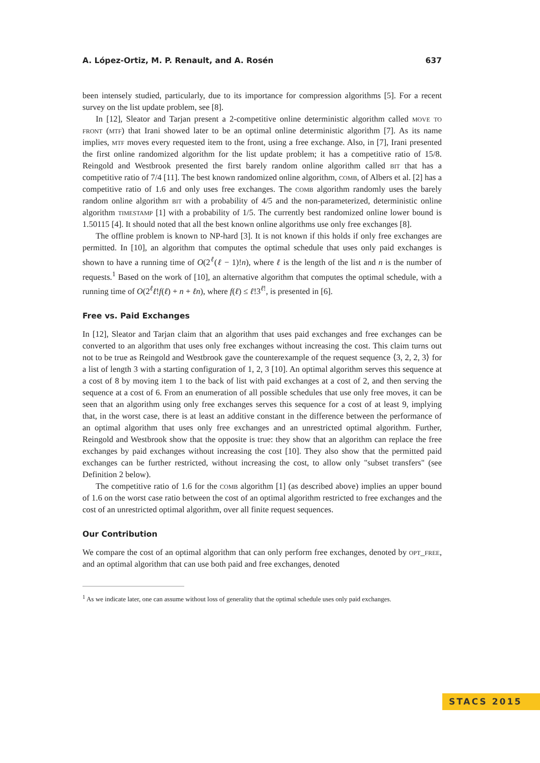A. López-Ortiz, M. P. Renault, and A. Rosén 637
been intensely studied, particularly, due to its importance for compression algorithms [5]. For a recent survey on the list update problem, see [8].
In [12], Sleator and Tarjan present a 2-competitive online deterministic algorithm called move to front (mtf) that Irani showed later to be an optimal online deterministic algorithm [7]. As its name implies, mtf moves every requested item to the front, using a free exchange. Also, in [7], Irani presented the first online randomized algorithm for the list update problem; it has a competitive ratio of 15/8. Reingold and Westbrook presented the first barely random online algorithm called bit that has a competitive ratio of 7/4 [11]. The best known randomized online algorithm, comb, of Albers et al. [2] has a competitive ratio of 1.6 and only uses free exchanges. The comb algorithm randomly uses the barely random online algorithm bit with a probability of 4/5 and the non-parameterized, deterministic online algorithm timestamp [1] with a probability of 1/5. The currently best randomized online lower bound is 1.50115 [4]. It should noted that all the best known online algorithms use only free exchanges [8].
The offline problem is known to NP-hard [3]. It is not known if this holds if only free exchanges are permitted. In [10], an algorithm that computes the optimal schedule that uses only paid exchanges is shown to have a running time of O(2<sup>ℓ</sup>(ℓ − 1)!n), where ℓ is the length of the list and n is the number of requests.<sup>1</sup> Based on the work of [10], an alternative algorithm that computes the optimal schedule, with a running time of O(2<sup>ℓ</sup>ℓ!f(ℓ) + n + ℓn), where f(ℓ) ≤ ℓ!3<sup>ℓ!</sup>, is presented in [6].
Free vs. Paid Exchanges
In [12], Sleator and Tarjan claim that an algorithm that uses paid exchanges and free exchanges can be converted to an algorithm that uses only free exchanges without increasing the cost. This claim turns out not to be true as Reingold and Westbrook gave the counterexample of the request sequence ⟨3, 2, 2, 3⟩ for a list of length 3 with a starting configuration of 1, 2, 3 [10]. An optimal algorithm serves this sequence at a cost of 8 by moving item 1 to the back of list with paid exchanges at a cost of 2, and then serving the sequence at a cost of 6. From an enumeration of all possible schedules that use only free moves, it can be seen that an algorithm using only free exchanges serves this sequence for a cost of at least 9, implying that, in the worst case, there is at least an additive constant in the difference between the performance of an optimal algorithm that uses only free exchanges and an unrestricted optimal algorithm. Further, Reingold and Westbrook show that the opposite is true: they show that an algorithm can replace the free exchanges by paid exchanges without increasing the cost [10]. They also show that the permitted paid exchanges can be further restricted, without increasing the cost, to allow only "subset transfers" (see Definition 2 below).
The competitive ratio of 1.6 for the comb algorithm [1] (as described above) implies an upper bound of 1.6 on the worst case ratio between the cost of an optimal algorithm restricted to free exchanges and the cost of an unrestricted optimal algorithm, over all finite request sequences.
Our Contribution
We compare the cost of an optimal algorithm that can only perform free exchanges, denoted by opt_free, and an optimal algorithm that can use both paid and free exchanges, denoted
<sup>1</sup> As we indicate later, one can assume without loss of generality that the optimal schedule uses only paid exchanges.
STACS 2015